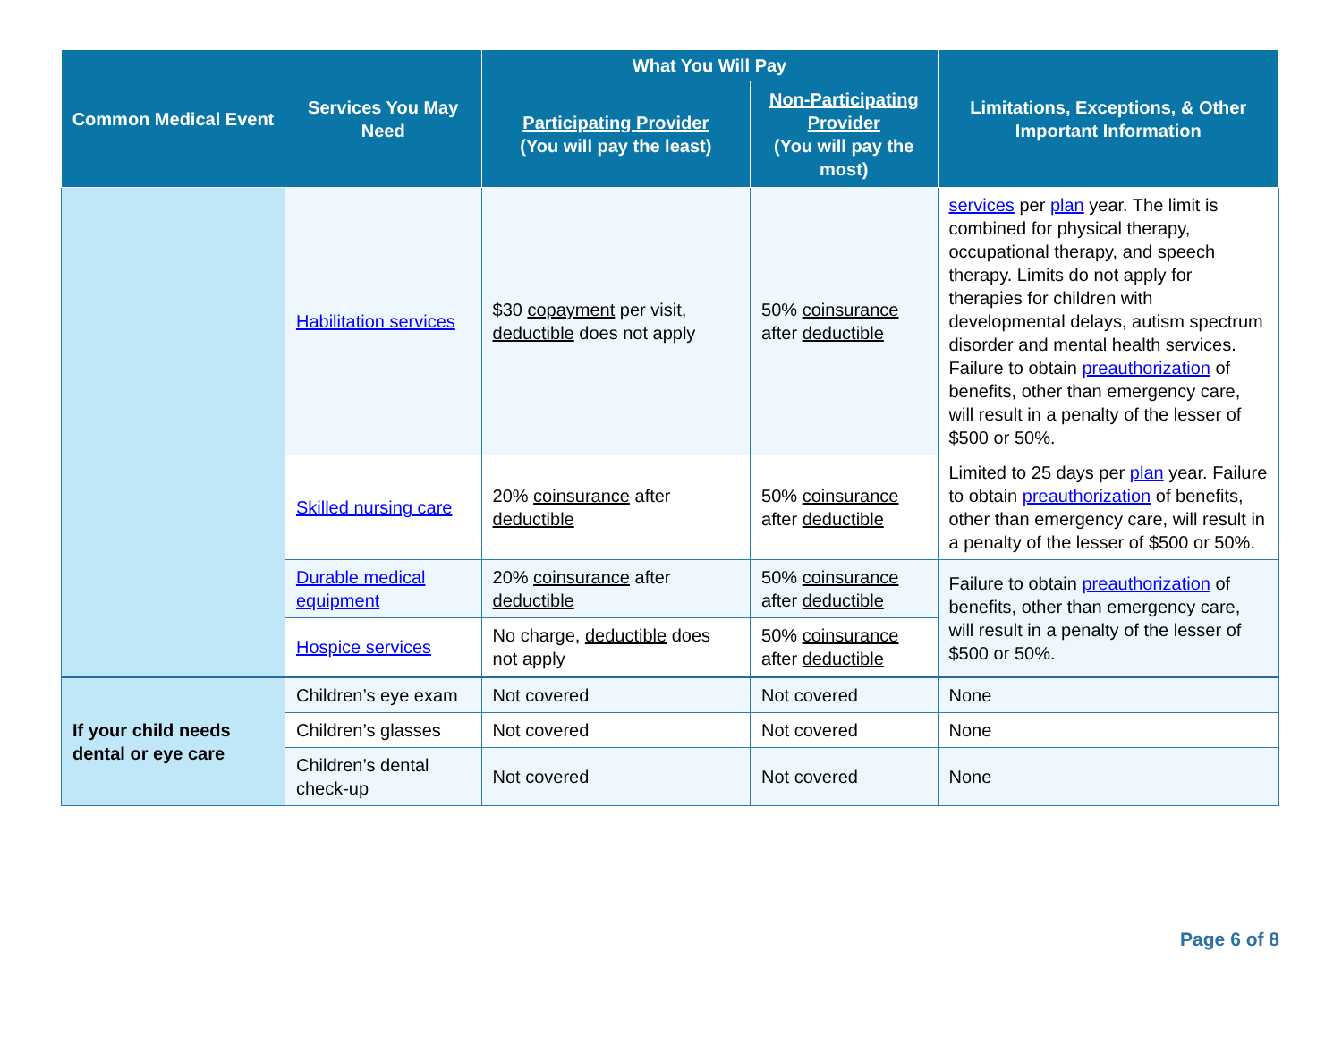| Common Medical Event | Services You May Need | What You Will Pay | | Limitations, Exceptions, & Other Important Information |
| --- | --- | --- | --- | --- |
| | | Participating Provider (You will pay the least) | Non-Participating Provider (You will pay the most) | |
| | Habilitation services | $30 copayment per visit, deductible does not apply | 50% coinsurance after deductible | services per plan year. The limit is combined for physical therapy, occupational therapy, and speech therapy. Limits do not apply for therapies for children with developmental delays, autism spectrum disorder and mental health services. Failure to obtain preauthorization of benefits, other than emergency care, will result in a penalty of the lesser of $500 or 50%. |
| | Skilled nursing care | 20% coinsurance after deductible | 50% coinsurance after deductible | Limited to 25 days per plan year. Failure to obtain preauthorization of benefits, other than emergency care, will result in a penalty of the lesser of $500 or 50%. |
| | Durable medical equipment | 20% coinsurance after deductible | 50% coinsurance after deductible | Failure to obtain preauthorization of benefits, other than emergency care, will result in a penalty of the lesser of $500 or 50%. |
| | Hospice services | No charge, deductible does not apply | 50% coinsurance after deductible | |
| If your child needs dental or eye care | Children’s eye exam | Not covered | Not covered | None |
| | Children’s glasses | Not covered | Not covered | None |
| | Children’s dental check-up | Not covered | Not covered | None |
Page 6 of 8